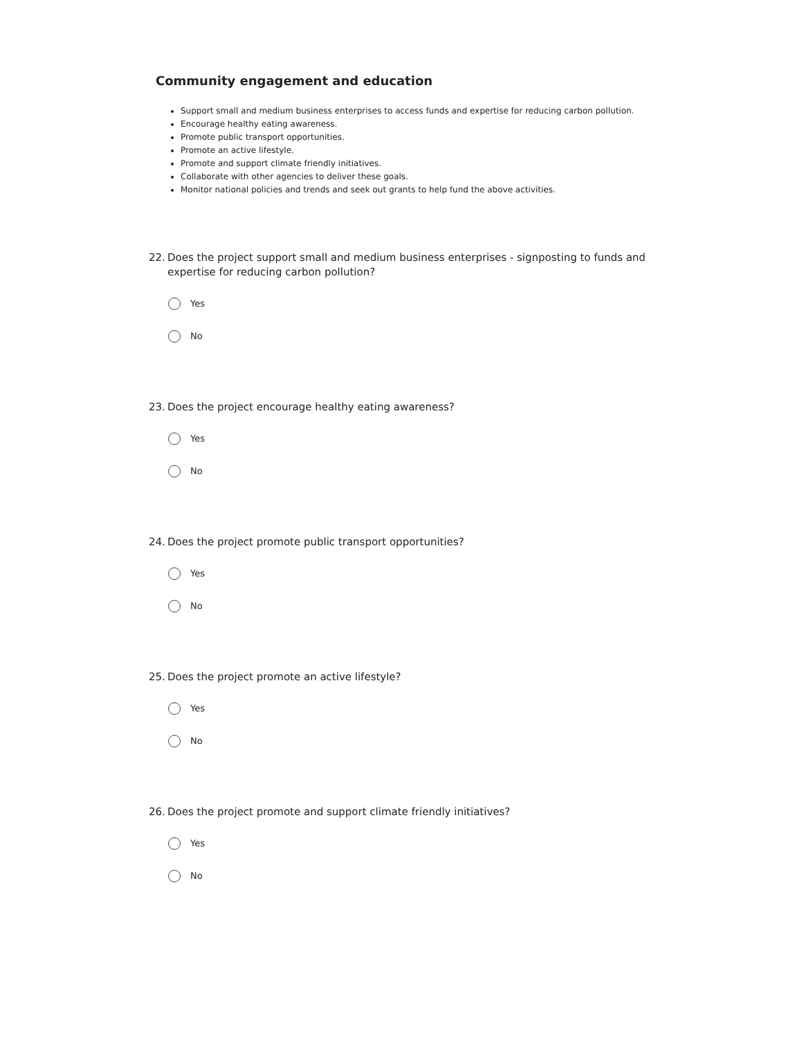Community engagement and education
Support small and medium business enterprises to access funds and expertise for reducing carbon pollution.
Encourage healthy eating awareness.
Promote public transport opportunities.
Promote an active lifestyle.
Promote and support climate friendly initiatives.
Collaborate with other agencies to deliver these goals.
Monitor national policies and trends and seek out grants to help fund the above activities.
22. Does the project support small and medium business enterprises - signposting to funds and expertise for reducing carbon pollution?
Yes
No
23. Does the project encourage healthy eating awareness?
Yes
No
24. Does the project promote public transport opportunities?
Yes
No
25. Does the project promote an active lifestyle?
Yes
No
26. Does the project promote and support climate friendly initiatives?
Yes
No